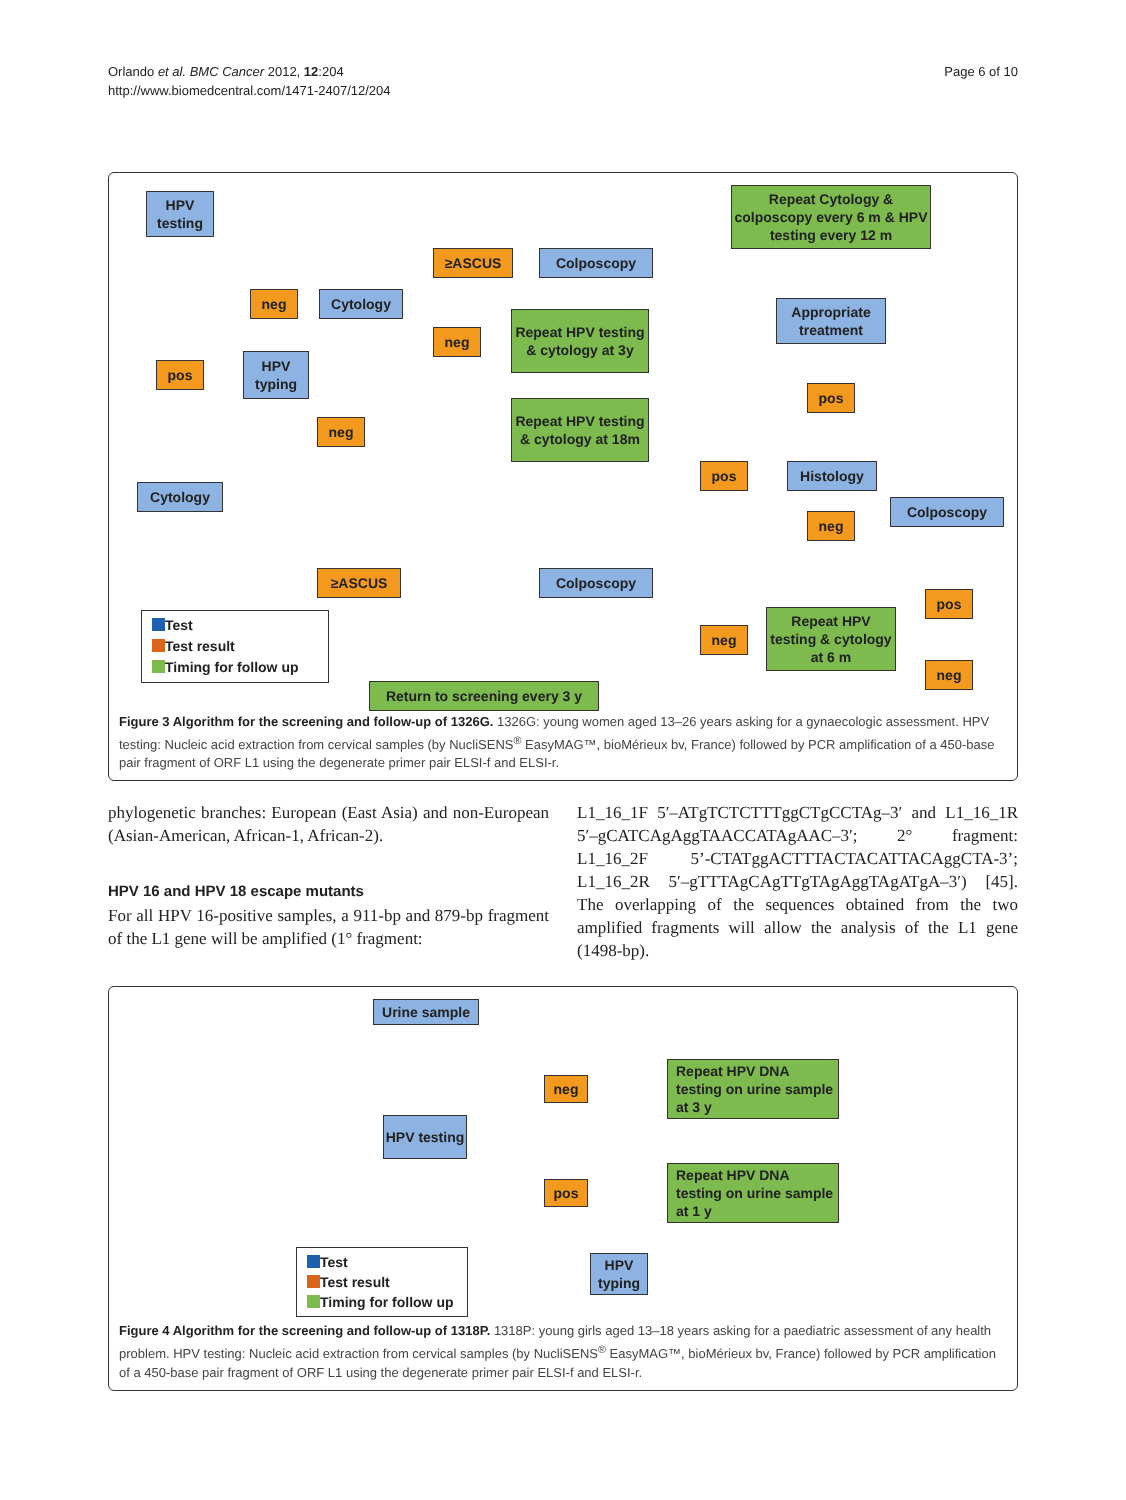Orlando et al. BMC Cancer 2012, 12:204
http://www.biomedcentral.com/1471-2407/12/204
Page 6 of 10
HPV testing
Repeat Cytology & colposcopy every 6 m & HPV testing every 12 m
≥ASCUS Colposcopy
neg Cytology
Appropriate treatment
neg
Repeat HPV testing & cytology at 3y
pos
HPV typing
pos
neg
Repeat HPV testing & cytology at 18m
pos Histology
Cytology
Colposcopy
neg
≥ASCUS Colposcopy
pos
Test
Test result
Timing for follow up
Repeat HPV testing & cytology at 6 m
neg
neg
Return to screening every 3 y
Figure 3 Algorithm for the screening and follow-up of 1326G. 1326G: young women aged 13–26 years asking for a gynaecologic assessment. HPV testing: Nucleic acid extraction from cervical samples (by NucliSENS<sup>®</sup> EasyMAG™, bioMérieux bv, France) followed by PCR amplification of a 450-base pair fragment of ORF L1 using the degenerate primer pair ELSI-f and ELSI-r.
phylogenetic branches: European (East Asia) and non-European (Asian-American, African-1, African-2).
HPV 16 and HPV 18 escape mutants
For all HPV 16-positive samples, a 911-bp and 879-bp fragment of the L1 gene will be amplified (1° fragment:
L1_16_1F 5′–ATgTCTCTTTggCTgCCTAg–3′ and L1_16_1R 5′–gCATCAgAggTAACCATAgAAC–3′; 2° fragment: L1_16_2F 5’-CTATggACTTTACTACATTACAggCTA-3’; L1_16_2R 5′–gTTTAgCAgTTgTAgAggTAgATgA–3′) [45]. The overlapping of the sequences obtained from the two amplified fragments will allow the analysis of the L1 gene (1498-bp).
Urine sample
neg
Repeat HPV DNA testing on urine sample at 3 y
HPV testing
pos
Repeat HPV DNA testing on urine sample at 1 y
Test
Test result
Timing for follow up
HPV typing
Figure 4 Algorithm for the screening and follow-up of 1318P. 1318P: young girls aged 13–18 years asking for a paediatric assessment of any health problem. HPV testing: Nucleic acid extraction from cervical samples (by NucliSENS<sup>®</sup> EasyMAG™, bioMérieux bv, France) followed by PCR amplification of a 450-base pair fragment of ORF L1 using the degenerate primer pair ELSI-f and ELSI-r.